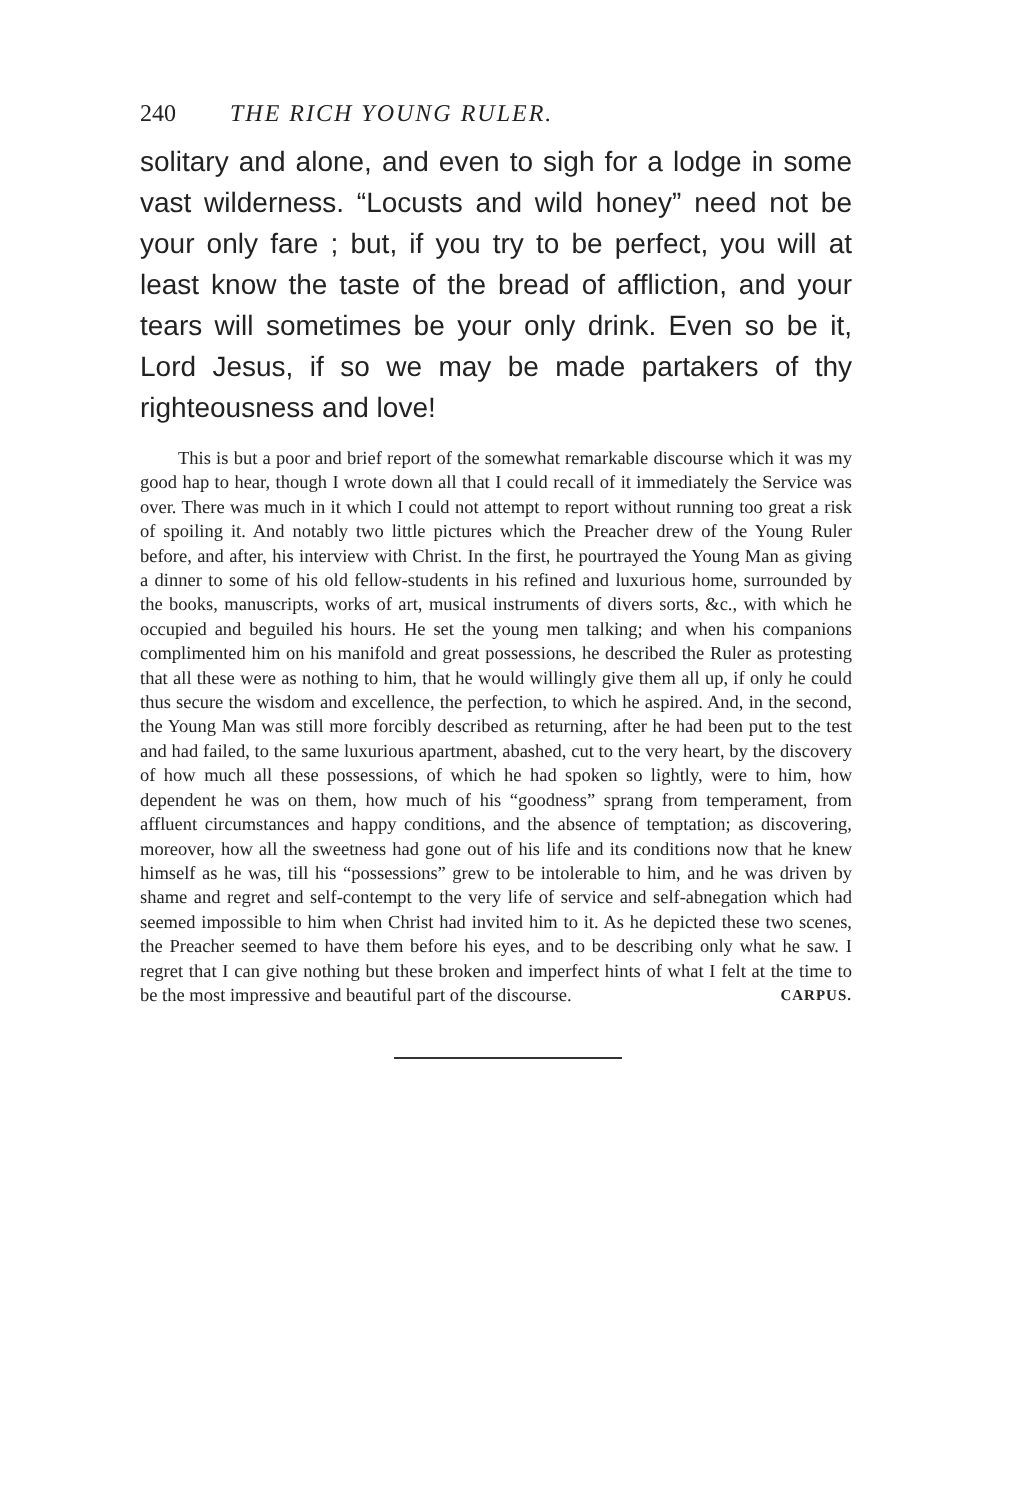240 THE RICH YOUNG RULER.
solitary and alone, and even to sigh for a lodge in some vast wilderness. “Locusts and wild honey” need not be your only fare ; but, if you try to be perfect, you will at least know the taste of the bread of affliction, and your tears will sometimes be your only drink. Even so be it, Lord Jesus, if so we may be made partakers of thy righteousness and love!
This is but a poor and brief report of the somewhat remarkable discourse which it was my good hap to hear, though I wrote down all that I could recall of it immediately the Service was over. There was much in it which I could not attempt to report without running too great a risk of spoiling it. And notably two little pictures which the Preacher drew of the Young Ruler before, and after, his interview with Christ. In the first, he pourtrayed the Young Man as giving a dinner to some of his old fellow-students in his refined and luxurious home, surrounded by the books, manuscripts, works of art, musical instruments of divers sorts, &c., with which he occupied and beguiled his hours. He set the young men talking; and when his companions complimented him on his manifold and great possessions, he described the Ruler as protesting that all these were as nothing to him, that he would willingly give them all up, if only he could thus secure the wisdom and excellence, the perfection, to which he aspired. And, in the second, the Young Man was still more forcibly described as returning, after he had been put to the test and had failed, to the same luxurious apartment, abashed, cut to the very heart, by the discovery of how much all these possessions, of which he had spoken so lightly, were to him, how dependent he was on them, how much of his “goodness” sprang from temperament, from affluent circumstances and happy conditions, and the absence of temptation; as discovering, moreover, how all the sweetness had gone out of his life and its conditions now that he knew himself as he was, till his “possessions” grew to be intolerable to him, and he was driven by shame and regret and self-contempt to the very life of service and self-abnegation which had seemed impossible to him when Christ had invited him to it. As he depicted these two scenes, the Preacher seemed to have them before his eyes, and to be describing only what he saw. I regret that I can give nothing but these broken and imperfect hints of what I felt at the time to be the most impressive and beautiful part of the discourse. CARPUS.